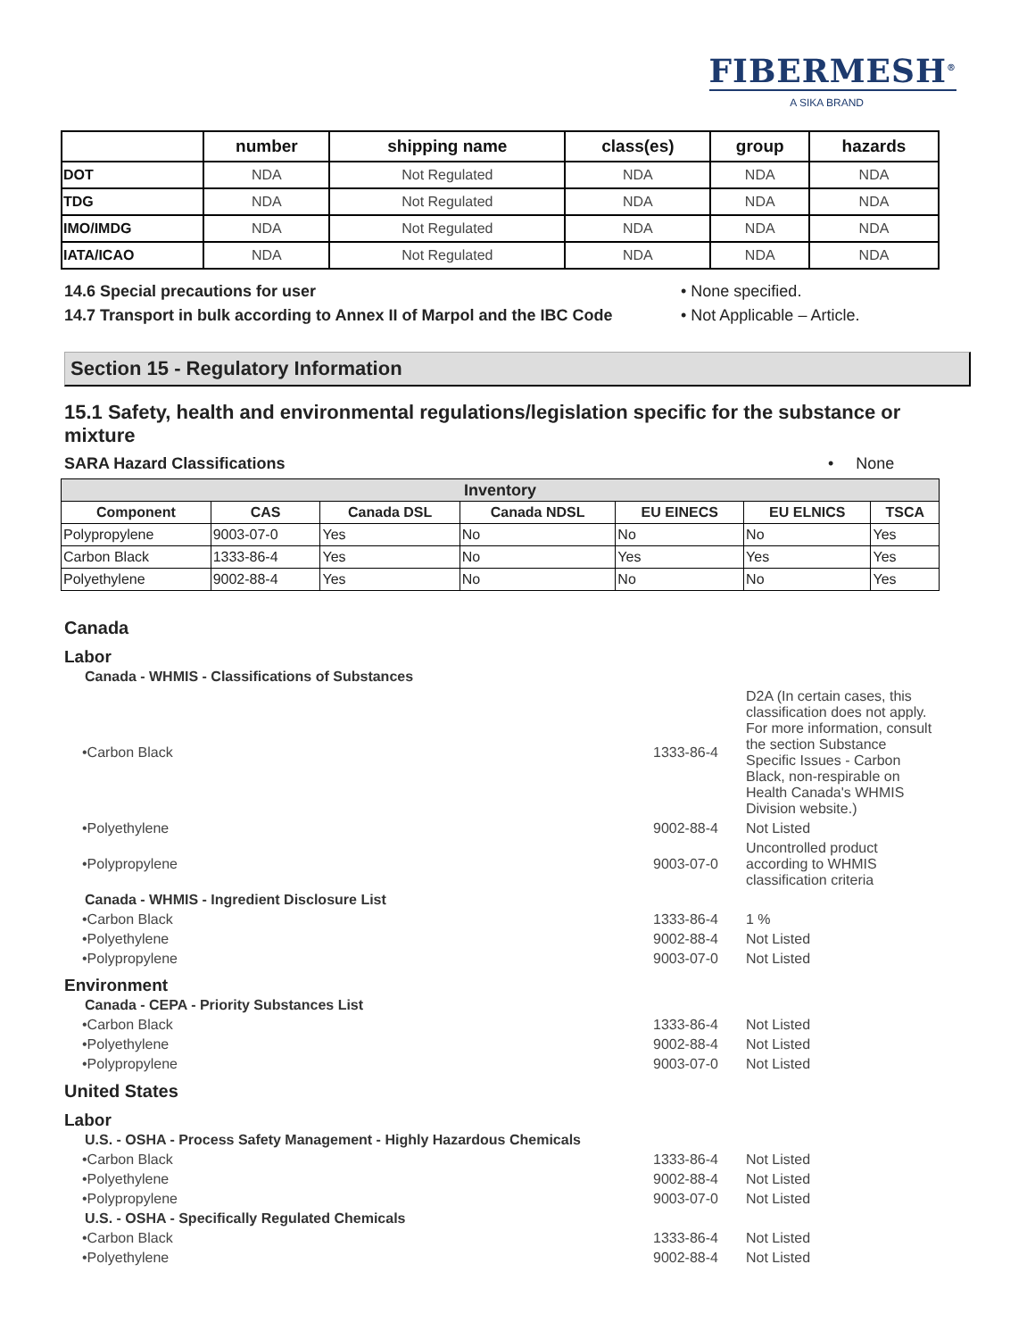FIBERMESH<sup>®</sup>
A SIKA BRAND
| | number | shipping name | class(es) | group | hazards |
| --- | --- | --- | --- | --- | --- |
| DOT | NDA | Not Regulated | NDA | NDA | NDA |
| TDG | NDA | Not Regulated | NDA | NDA | NDA |
| IMO/IMDG | NDA | Not Regulated | NDA | NDA | NDA |
| IATA/ICAO | NDA | Not Regulated | NDA | NDA | NDA |
14.6 Special precautions for user • None specified.
14.7 Transport in bulk according to Annex II of Marpol and the IBC Code • Not Applicable – Article.
Section 15 - Regulatory Information
15.1 Safety, health and environmental regulations/legislation specific for the substance or mixture
SARA Hazard Classifications • None
| Inventory | | | | | | |
| --- | --- | --- | --- | --- | --- | --- |
| Component | CAS | Canada DSL | Canada NDSL | EU EINECS | EU ELNICS | TSCA |
| Polypropylene | 9003-07-0 | Yes | No | No | No | Yes |
| Carbon Black | 1333-86-4 | Yes | No | Yes | Yes | Yes |
| Polyethylene | 9002-88-4 | Yes | No | No | No | Yes |
Canada
Labor
Canada - WHMIS - Classifications of Substances
•Carbon Black 1333-86-4 D2A (In certain cases, this classification does not apply. For more information, consult the section Substance Specific Issues - Carbon Black, non-respirable on Health Canada's WHMIS Division website.)
•Polyethylene 9002-88-4 Not Listed
•Polypropylene 9003-07-0 Uncontrolled product according to WHMIS classification criteria
Canada - WHMIS - Ingredient Disclosure List
•Carbon Black 1333-86-4 1 %
•Polyethylene 9002-88-4 Not Listed
•Polypropylene 9003-07-0 Not Listed
Environment
Canada - CEPA - Priority Substances List
•Carbon Black 1333-86-4 Not Listed
•Polyethylene 9002-88-4 Not Listed
•Polypropylene 9003-07-0 Not Listed
United States
Labor
U.S. - OSHA - Process Safety Management - Highly Hazardous Chemicals
•Carbon Black 1333-86-4 Not Listed
•Polyethylene 9002-88-4 Not Listed
•Polypropylene 9003-07-0 Not Listed
U.S. - OSHA - Specifically Regulated Chemicals
•Carbon Black 1333-86-4 Not Listed
•Polyethylene 9002-88-4 Not Listed